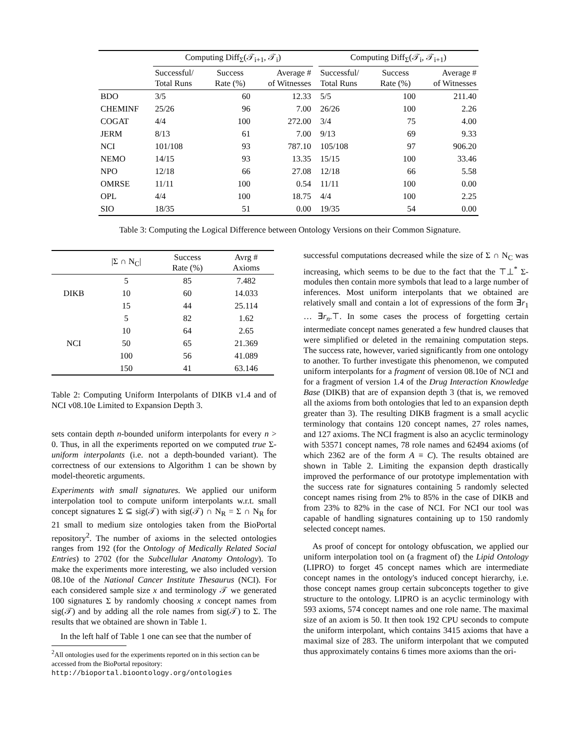| | Computing Diff<sub>Σ</sub>(𝒯<sub>i+1</sub>, 𝒯<sub>i</sub>) | | | | Computing Diff<sub>Σ</sub>(𝒯<sub>i</sub>, 𝒯<sub>i+1</sub>) | | |
| --- | --- | --- | --- | --- | --- | --- | --- |
| | Successful/ Total Runs | Success Rate (%) | Average # of Witnesses | | Successful/ Total Runs | Success Rate (%) | Average # of Witnesses |
| BDO | 3/5 | 60 | 12.33 | | 5/5 | 100 | 211.40 |
| CHEMINF | 25/26 | 96 | 7.00 | | 26/26 | 100 | 2.26 |
| COGAT | 4/4 | 100 | 272.00 | | 3/4 | 75 | 4.00 |
| JERM | 8/13 | 61 | 7.00 | | 9/13 | 69 | 9.33 |
| NCI | 101/108 | 93 | 787.10 | | 105/108 | 97 | 906.20 |
| NEMO | 14/15 | 93 | 13.35 | | 15/15 | 100 | 33.46 |
| NPO | 12/18 | 66 | 27.08 | | 12/18 | 66 | 5.58 |
| OMRSE | 11/11 | 100 | 0.54 | | 11/11 | 100 | 0.00 |
| OPL | 4/4 | 100 | 18.75 | | 4/4 | 100 | 2.25 |
| SIO | 18/35 | 51 | 0.00 | | 19/35 | 54 | 0.00 |
Table 3: Computing the Logical Difference between Ontology Versions on their Common Signature.
| | /Σ ∩ N<sub>C</sub>/ | Success Rate (%) | Avrg # Axioms |
| --- | --- | --- | --- |
| DIKB | 5 | 85 | 7.482 |
| | 10 | 60 | 14.033 |
| | 15 | 44 | 25.114 |
| NCI | 5 | 82 | 1.62 |
| | 10 | 64 | 2.65 |
| | 50 | 65 | 21.369 |
| | 100 | 56 | 41.089 |
| | 150 | 41 | 63.146 |
Table 2: Computing Uniform Interpolants of DIKB v1.4 and of NCI v08.10e Limited to Expansion Depth 3.
sets contain depth n-bounded uniform interpolants for every n > 0. Thus, in all the experiments reported on we computed true Σ-uniform interpolants (i.e. not a depth-bounded variant). The correctness of our extensions to Algorithm 1 can be shown by model-theoretic arguments.
Experiments with small signatures. We applied our uniform interpolation tool to compute uniform interpolants w.r.t. small concept signatures Σ ⊆ sig(𝒯) with sig(𝒯) ∩ N<sub>R</sub> = Σ ∩ N<sub>R</sub> for 21 small to medium size ontologies taken from the BioPortal repository<sup>2</sup>. The number of axioms in the selected ontologies ranges from 192 (for the Ontology of Medically Related Social Entries) to 2702 (for the Subcellular Anatomy Ontology). To make the experiments more interesting, we also included version 08.10e of the National Cancer Institute Thesaurus (NCI). For each considered sample size x and terminology 𝒯 we generated 100 signatures Σ by randomly choosing x concept names from sig(𝒯) and by adding all the role names from sig(𝒯) to Σ. The results that we obtained are shown in Table 1.
In the left half of Table 1 one can see that the number of
<sup>2</sup> All ontologies used for the experiments reported on in this section can be accessed from the BioPortal repository:
http://bioportal.bioontology.org/ontologies
successful computations decreased while the size of Σ ∩ N<sub>C</sub> was increasing, which seems to be due to the fact that the ⊤⊥<sup>*</sup> Σ-modules then contain more symbols that lead to a large number of inferences. Most uniform interpolants that we obtained are relatively small and contain a lot of expressions of the form ∃r<sub>1</sub> … ∃r<sub>n</sub>.⊤. In some cases the process of forgetting certain intermediate concept names generated a few hundred clauses that were simplified or deleted in the remaining computation steps. The success rate, however, varied significantly from one ontology to another. To further investigate this phenomenon, we computed uniform interpolants for a fragment of version 08.10e of NCI and for a fragment of version 1.4 of the Drug Interaction Knowledge Base (DIKB) that are of expansion depth 3 (that is, we removed all the axioms from both ontologies that led to an expansion depth greater than 3). The resulting DIKB fragment is a small acyclic terminology that contains 120 concept names, 27 roles names, and 127 axioms. The NCI fragment is also an acyclic terminology with 53571 concept names, 78 role names and 62494 axioms (of which 2362 are of the form A ≡ C). The results obtained are shown in Table 2. Limiting the expansion depth drastically improved the performance of our prototype implementation with the success rate for signatures containing 5 randomly selected concept names rising from 2% to 85% in the case of DIKB and from 23% to 82% in the case of NCI. For NCI our tool was capable of handling signatures containing up to 150 randomly selected concept names.
As proof of concept for ontology obfuscation, we applied our uniform interpolation tool on (a fragment of) the Lipid Ontology (LIPRO) to forget 45 concept names which are intermediate concept names in the ontology's induced concept hierarchy, i.e. those concept names group certain subconcepts together to give structure to the ontology. LIPRO is an acyclic terminology with 593 axioms, 574 concept names and one role name. The maximal size of an axiom is 50. It then took 192 CPU seconds to compute the uniform interpolant, which contains 3415 axioms that have a maximal size of 283. The uniform interpolant that we computed thus approximately contains 6 times more axioms than the ori-